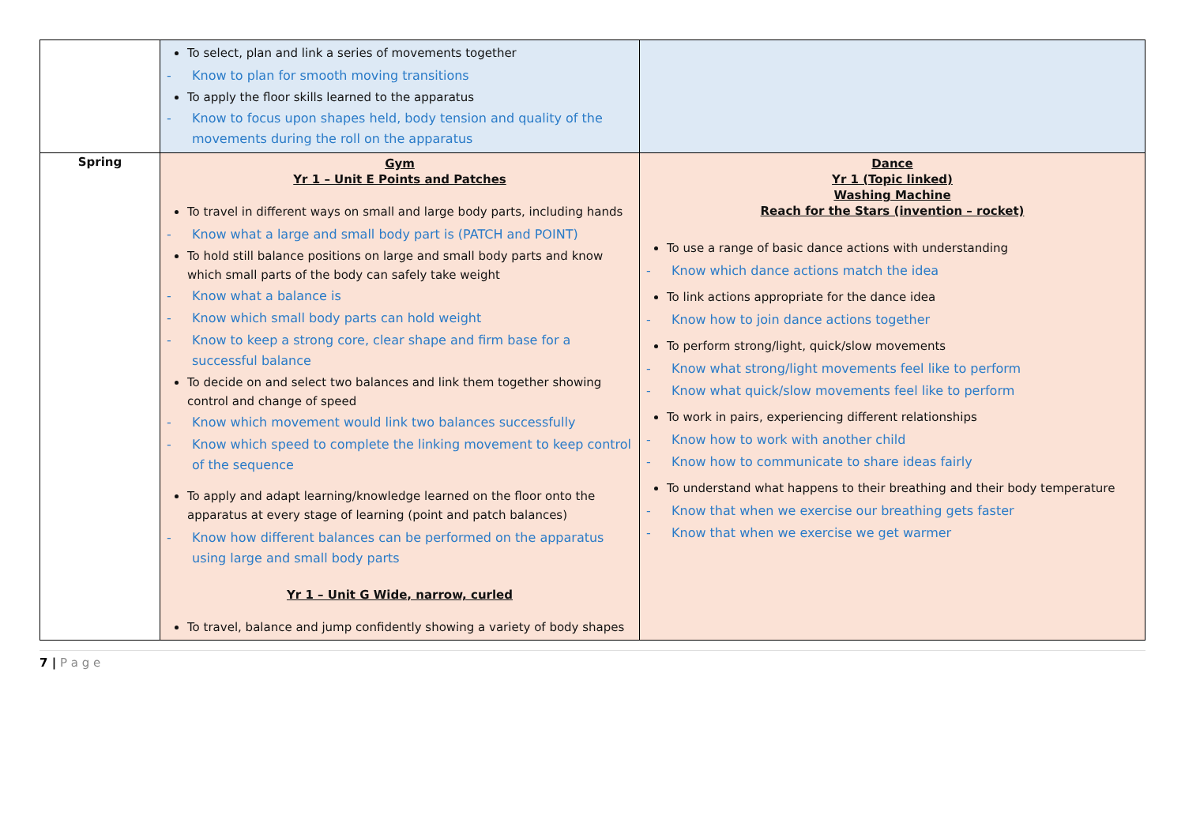| | To select, plan and link a series of movements together - Know to plan for smooth moving transitions To apply the floor skills learned to the apparatus - Know to focus upon shapes held, body tension and quality of the movements during the roll on the apparatus | |
| Spring | Gym Yr 1 – Unit E Points and Patches To travel in different ways on small and large body parts, including hands - Know what a large and small body part is (PATCH and POINT) To hold still balance positions on large and small body parts and know which small parts of the body can safely take weight - Know what a balance is - Know which small body parts can hold weight - Know to keep a strong core, clear shape and firm base for a successful balance To decide on and select two balances and link them together showing control and change of speed - Know which movement would link two balances successfully - Know which speed to complete the linking movement to keep control of the sequence To apply and adapt learning/knowledge learned on the floor onto the apparatus at every stage of learning (point and patch balances) - Know how different balances can be performed on the apparatus using large and small body parts Yr 1 – Unit G Wide, narrow, curled To travel, balance and jump confidently showing a variety of body shapes | Dance Yr 1 (Topic linked) Washing Machine Reach for the Stars (invention – rocket) To use a range of basic dance actions with understanding - Know which dance actions match the idea To link actions appropriate for the dance idea - Know how to join dance actions together To perform strong/light, quick/slow movements - Know what strong/light movements feel like to perform - Know what quick/slow movements feel like to perform To work in pairs, experiencing different relationships - Know how to work with another child - Know how to communicate to share ideas fairly To understand what happens to their breathing and their body temperature - Know that when we exercise our breathing gets faster - Know that when we exercise we get warmer |
7 | P a g e